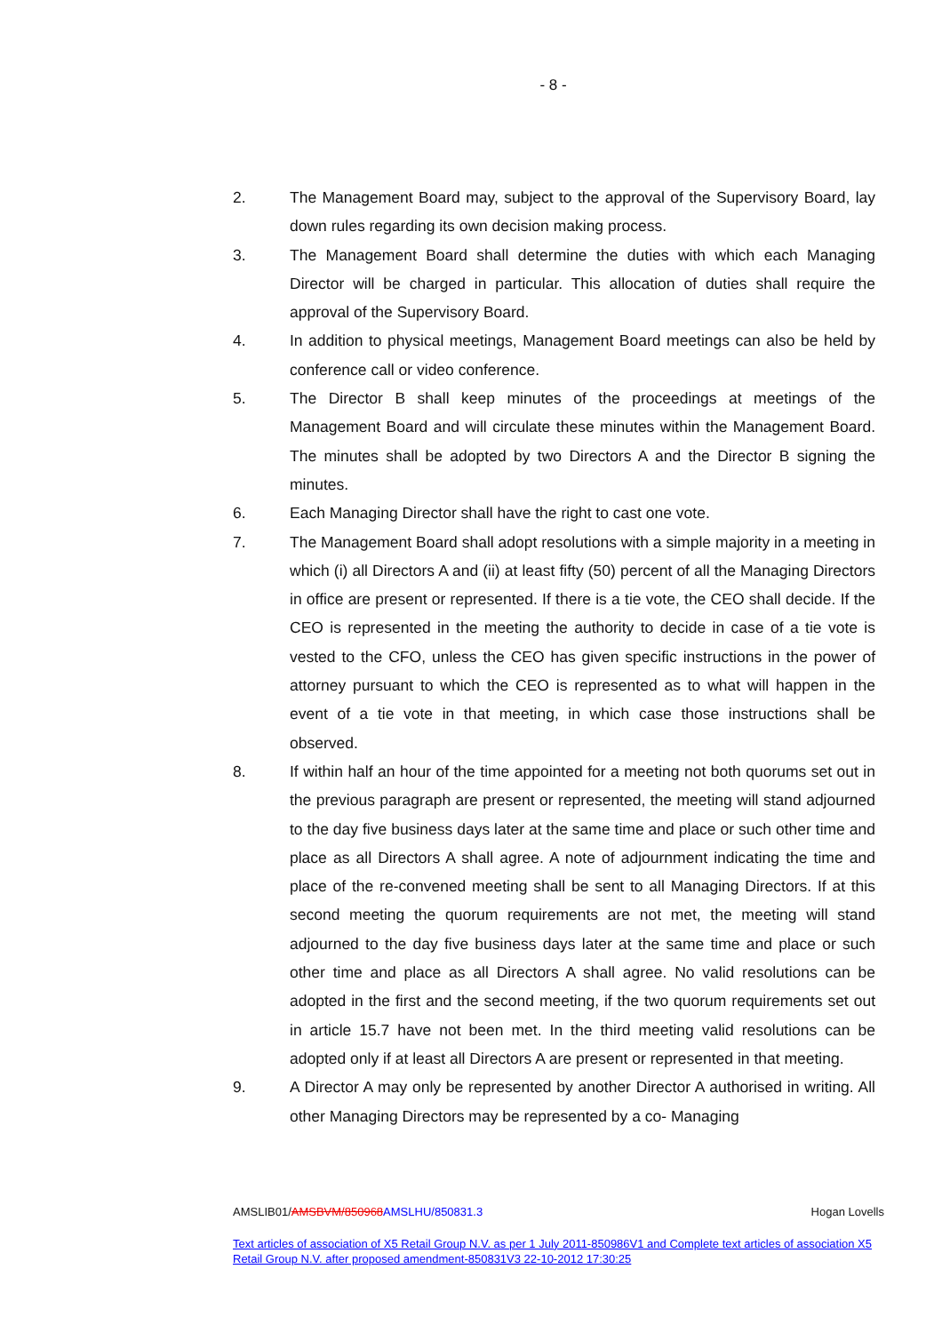- 8 -
2. The Management Board may, subject to the approval of the Supervisory Board, lay down rules regarding its own decision making process.
3. The Management Board shall determine the duties with which each Managing Director will be charged in particular. This allocation of duties shall require the approval of the Supervisory Board.
4. In addition to physical meetings, Management Board meetings can also be held by conference call or video conference.
5. The Director B shall keep minutes of the proceedings at meetings of the Management Board and will circulate these minutes within the Management Board. The minutes shall be adopted by two Directors A and the Director B signing the minutes.
6. Each Managing Director shall have the right to cast one vote.
7. The Management Board shall adopt resolutions with a simple majority in a meeting in which (i) all Directors A and (ii) at least fifty (50) percent of all the Managing Directors in office are present or represented. If there is a tie vote, the CEO shall decide. If the CEO is represented in the meeting the authority to decide in case of a tie vote is vested to the CFO, unless the CEO has given specific instructions in the power of attorney pursuant to which the CEO is represented as to what will happen in the event of a tie vote in that meeting, in which case those instructions shall be observed.
8. If within half an hour of the time appointed for a meeting not both quorums set out in the previous paragraph are present or represented, the meeting will stand adjourned to the day five business days later at the same time and place or such other time and place as all Directors A shall agree. A note of adjournment indicating the time and place of the re-convened meeting shall be sent to all Managing Directors. If at this second meeting the quorum requirements are not met, the meeting will stand adjourned to the day five business days later at the same time and place or such other time and place as all Directors A shall agree. No valid resolutions can be adopted in the first and the second meeting, if the two quorum requirements set out in article 15.7 have not been met. In the third meeting valid resolutions can be adopted only if at least all Directors A are present or represented in that meeting.
9. A Director A may only be represented by another Director A authorised in writing. All other Managing Directors may be represented by a co- Managing
AMSLIB01/AMSBVM/850968 AMSLHU/850831.3 Hogan Lovells
Text articles of association of X5 Retail Group N.V. as per 1 July 2011-850986V1 and Complete text articles of association X5 Retail Group N.V. after proposed amendment-850831V3 22-10-2012 17:30:25